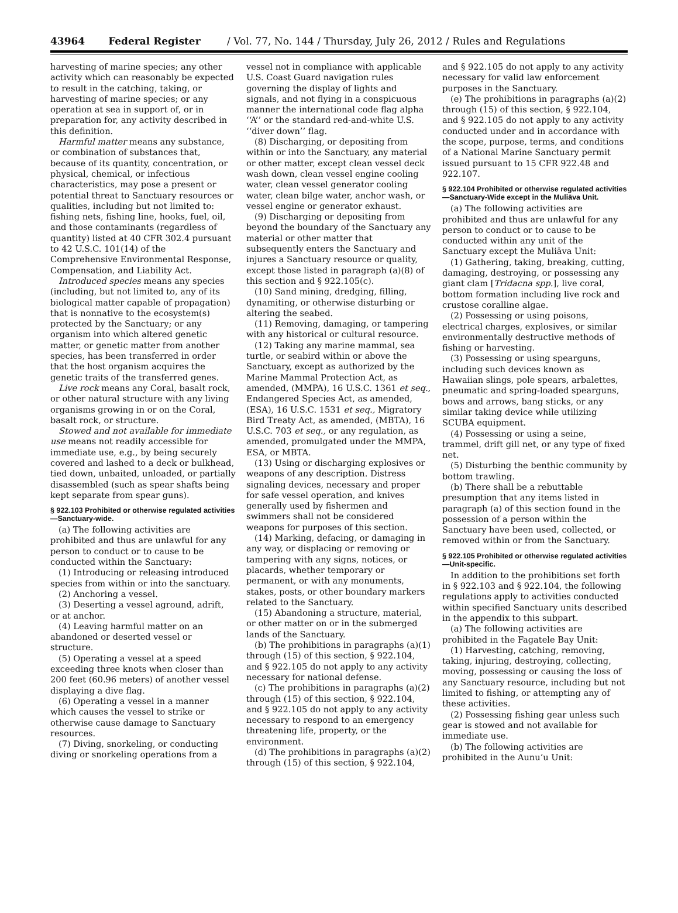43964 Federal Register / Vol. 77, No. 144 / Thursday, July 26, 2012 / Rules and Regulations
harvesting of marine species; any other activity which can reasonably be expected to result in the catching, taking, or harvesting of marine species; or any operation at sea in support of, or in preparation for, any activity described in this definition.
Harmful matter means any substance, or combination of substances that, because of its quantity, concentration, or physical, chemical, or infectious characteristics, may pose a present or potential threat to Sanctuary resources or qualities, including but not limited to: fishing nets, fishing line, hooks, fuel, oil, and those contaminants (regardless of quantity) listed at 40 CFR 302.4 pursuant to 42 U.S.C. 101(14) of the Comprehensive Environmental Response, Compensation, and Liability Act.
Introduced species means any species (including, but not limited to, any of its biological matter capable of propagation) that is nonnative to the ecosystem(s) protected by the Sanctuary; or any organism into which altered genetic matter, or genetic matter from another species, has been transferred in order that the host organism acquires the genetic traits of the transferred genes.
Live rock means any Coral, basalt rock, or other natural structure with any living organisms growing in or on the Coral, basalt rock, or structure.
Stowed and not available for immediate use means not readily accessible for immediate use, e.g., by being securely covered and lashed to a deck or bulkhead, tied down, unbaited, unloaded, or partially disassembled (such as spear shafts being kept separate from spear guns).
§ 922.103 Prohibited or otherwise regulated activities—Sanctuary-wide.
(a) The following activities are prohibited and thus are unlawful for any person to conduct or to cause to be conducted within the Sanctuary:
(1) Introducing or releasing introduced species from within or into the sanctuary.
(2) Anchoring a vessel.
(3) Deserting a vessel aground, adrift, or at anchor.
(4) Leaving harmful matter on an abandoned or deserted vessel or structure.
(5) Operating a vessel at a speed exceeding three knots when closer than 200 feet (60.96 meters) of another vessel displaying a dive flag.
(6) Operating a vessel in a manner which causes the vessel to strike or otherwise cause damage to Sanctuary resources.
(7) Diving, snorkeling, or conducting diving or snorkeling operations from a vessel not in compliance with applicable U.S. Coast Guard navigation rules governing the display of lights and signals, and not flying in a conspicuous manner the international code flag alpha ‘‘A’’ or the standard red-and-white U.S. ‘‘diver down’’ flag.
(8) Discharging, or depositing from within or into the Sanctuary, any material or other matter, except clean vessel deck wash down, clean vessel engine cooling water, clean vessel generator cooling water, clean bilge water, anchor wash, or vessel engine or generator exhaust.
(9) Discharging or depositing from beyond the boundary of the Sanctuary any material or other matter that subsequently enters the Sanctuary and injures a Sanctuary resource or quality, except those listed in paragraph (a)(8) of this section and § 922.105(c).
(10) Sand mining, dredging, filling, dynamiting, or otherwise disturbing or altering the seabed.
(11) Removing, damaging, or tampering with any historical or cultural resource.
(12) Taking any marine mammal, sea turtle, or seabird within or above the Sanctuary, except as authorized by the Marine Mammal Protection Act, as amended, (MMPA), 16 U.S.C. 1361 et seq., Endangered Species Act, as amended, (ESA), 16 U.S.C. 1531 et seq., Migratory Bird Treaty Act, as amended, (MBTA), 16 U.S.C. 703 et seq., or any regulation, as amended, promulgated under the MMPA, ESA, or MBTA.
(13) Using or discharging explosives or weapons of any description. Distress signaling devices, necessary and proper for safe vessel operation, and knives generally used by fishermen and swimmers shall not be considered weapons for purposes of this section.
(14) Marking, defacing, or damaging in any way, or displacing or removing or tampering with any signs, notices, or placards, whether temporary or permanent, or with any monuments, stakes, posts, or other boundary markers related to the Sanctuary.
(15) Abandoning a structure, material, or other matter on or in the submerged lands of the Sanctuary.
(b) The prohibitions in paragraphs (a)(1) through (15) of this section, § 922.104, and § 922.105 do not apply to any activity necessary for national defense.
(c) The prohibitions in paragraphs (a)(2) through (15) of this section, § 922.104, and § 922.105 do not apply to any activity necessary to respond to an emergency threatening life, property, or the environment.
(d) The prohibitions in paragraphs (a)(2) through (15) of this section, § 922.104, and § 922.105 do not apply to any activity necessary for valid law enforcement purposes in the Sanctuary.
(e) The prohibitions in paragraphs (a)(2) through (15) of this section, § 922.104, and § 922.105 do not apply to any activity conducted under and in accordance with the scope, purpose, terms, and conditions of a National Marine Sanctuary permit issued pursuant to 15 CFR 922.48 and 922.107.
§ 922.104 Prohibited or otherwise regulated activities—Sanctuary-Wide except in the Muliāva Unit.
(a) The following activities are prohibited and thus are unlawful for any person to conduct or to cause to be conducted within any unit of the Sanctuary except the Muliāva Unit:
(1) Gathering, taking, breaking, cutting, damaging, destroying, or possessing any giant clam [Tridacna spp.], live coral, bottom formation including live rock and crustose coralline algae.
(2) Possessing or using poisons, electrical charges, explosives, or similar environmentally destructive methods of fishing or harvesting.
(3) Possessing or using spearguns, including such devices known as Hawaiian slings, pole spears, arbalettes, pneumatic and spring-loaded spearguns, bows and arrows, bang sticks, or any similar taking device while utilizing SCUBA equipment.
(4) Possessing or using a seine, trammel, drift gill net, or any type of fixed net.
(5) Disturbing the benthic community by bottom trawling.
(b) There shall be a rebuttable presumption that any items listed in paragraph (a) of this section found in the possession of a person within the Sanctuary have been used, collected, or removed within or from the Sanctuary.
§ 922.105 Prohibited or otherwise regulated activities—Unit-specific.
In addition to the prohibitions set forth in § 922.103 and § 922.104, the following regulations apply to activities conducted within specified Sanctuary units described in the appendix to this subpart.
(a) The following activities are prohibited in the Fagatele Bay Unit:
(1) Harvesting, catching, removing, taking, injuring, destroying, collecting, moving, possessing or causing the loss of any Sanctuary resource, including but not limited to fishing, or attempting any of these activities.
(2) Possessing fishing gear unless such gear is stowed and not available for immediate use.
(b) The following activities are prohibited in the Aunu’u Unit: